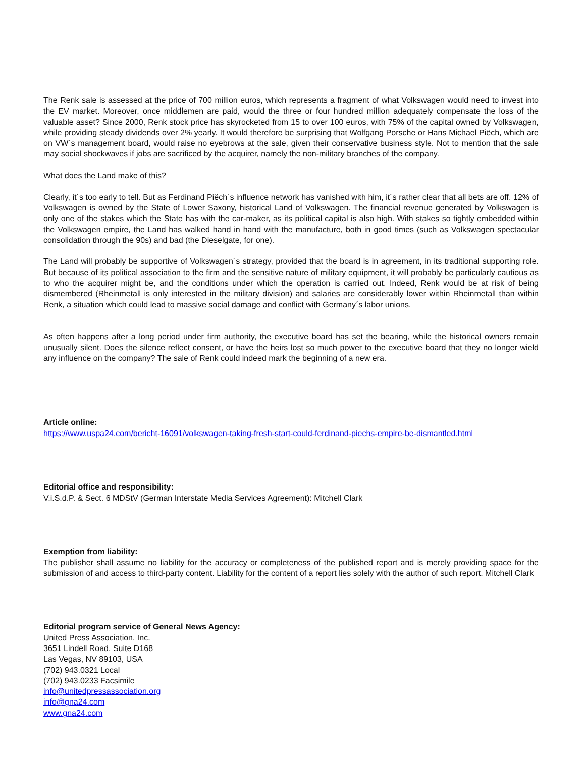The Renk sale is assessed at the price of 700 million euros, which represents a fragment of what Volkswagen would need to invest into the EV market. Moreover, once middlemen are paid, would the three or four hundred million adequately compensate the loss of the valuable asset? Since 2000, Renk stock price has skyrocketed from 15 to over 100 euros, with 75% of the capital owned by Volkswagen, while providing steady dividends over 2% yearly. It would therefore be surprising that Wolfgang Porsche or Hans Michael Piëch, which are on VW´s management board, would raise no eyebrows at the sale, given their conservative business style. Not to mention that the sale may social shockwaves if jobs are sacrificed by the acquirer, namely the non-military branches of the company.
What does the Land make of this?
Clearly, it´s too early to tell. But as Ferdinand Piëch´s influence network has vanished with him, it´s rather clear that all bets are off. 12% of Volkswagen is owned by the State of Lower Saxony, historical Land of Volkswagen. The financial revenue generated by Volkswagen is only one of the stakes which the State has with the car-maker, as its political capital is also high. With stakes so tightly embedded within the Volkswagen empire, the Land has walked hand in hand with the manufacture, both in good times (such as Volkswagen spectacular consolidation through the 90s) and bad (the Dieselgate, for one).
The Land will probably be supportive of Volkswagen´s strategy, provided that the board is in agreement, in its traditional supporting role. But because of its political association to the firm and the sensitive nature of military equipment, it will probably be particularly cautious as to who the acquirer might be, and the conditions under which the operation is carried out. Indeed, Renk would be at risk of being dismembered (Rheinmetall is only interested in the military division) and salaries are considerably lower within Rheinmetall than within Renk, a situation which could lead to massive social damage and conflict with Germany´s labor unions.
As often happens after a long period under firm authority, the executive board has set the bearing, while the historical owners remain unusually silent. Does the silence reflect consent, or have the heirs lost so much power to the executive board that they no longer wield any influence on the company? The sale of Renk could indeed mark the beginning of a new era.
Article online:
https://www.uspa24.com/bericht-16091/volkswagen-taking-fresh-start-could-ferdinand-piechs-empire-be-dismantled.html
Editorial office and responsibility:
V.i.S.d.P. & Sect. 6 MDStV (German Interstate Media Services Agreement): Mitchell Clark
Exemption from liability:
The publisher shall assume no liability for the accuracy or completeness of the published report and is merely providing space for the submission of and access to third-party content. Liability for the content of a report lies solely with the author of such report. Mitchell Clark
Editorial program service of General News Agency:
United Press Association, Inc.
3651 Lindell Road, Suite D168
Las Vegas, NV 89103, USA
(702) 943.0321 Local
(702) 943.0233 Facsimile
info@unitedpressassociation.org
info@gna24.com
www.gna24.com